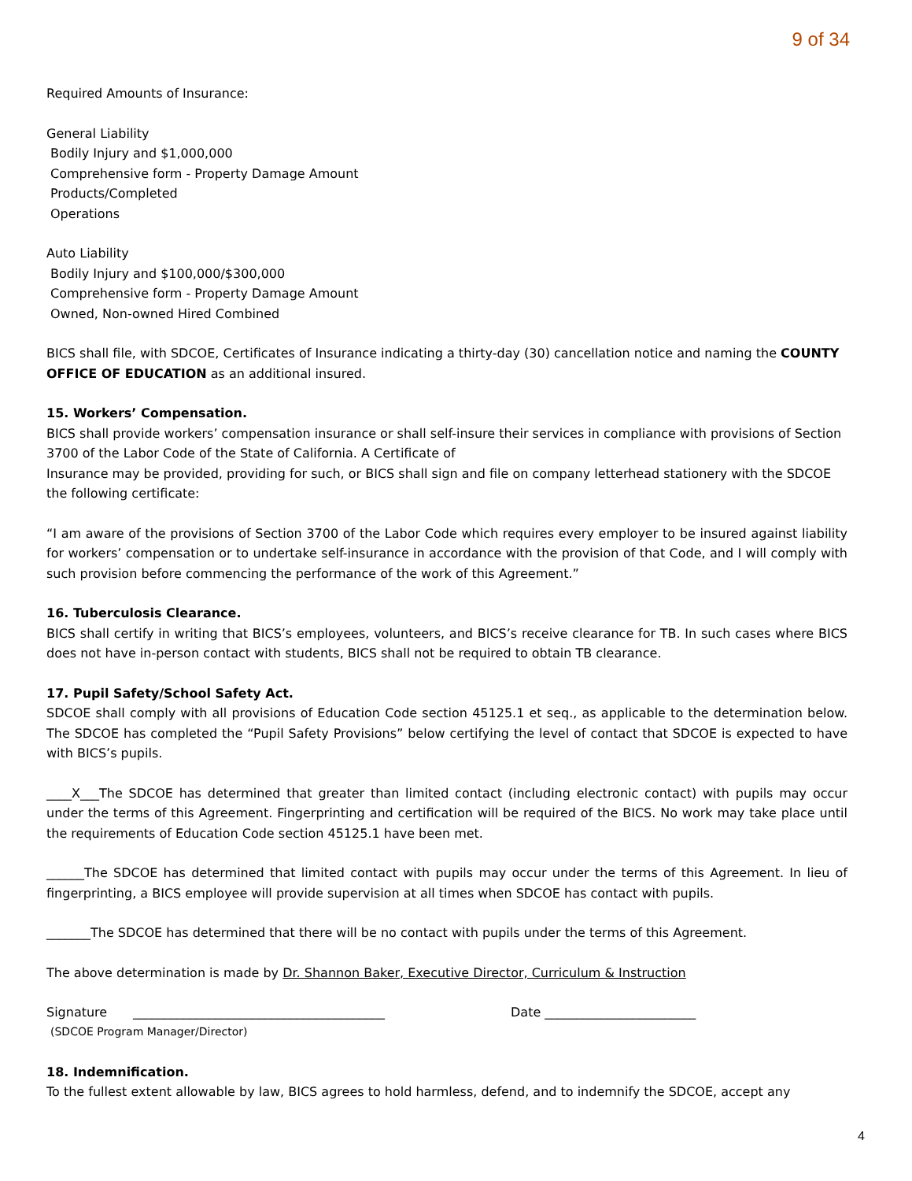9 of 34
Required Amounts of Insurance:
General Liability
Bodily Injury and $1,000,000
Comprehensive form - Property Damage Amount
Products/Completed
Operations
Auto Liability
Bodily Injury and $100,000/$300,000
Comprehensive form - Property Damage Amount
Owned, Non-owned Hired Combined
BICS shall file, with SDCOE, Certificates of Insurance indicating a thirty-day (30) cancellation notice and naming the COUNTY OFFICE OF EDUCATION as an additional insured.
15. Workers’ Compensation.
BICS shall provide workers’ compensation insurance or shall self-insure their services in compliance with provisions of Section 3700 of the Labor Code of the State of California. A Certificate of
Insurance may be provided, providing for such, or BICS shall sign and file on company letterhead stationery with the SDCOE the following certificate:
“I am aware of the provisions of Section 3700 of the Labor Code which requires every employer to be insured against liability for workers’ compensation or to undertake self-insurance in accordance with the provision of that Code, and I will comply with such provision before commencing the performance of the work of this Agreement.”
16. Tuberculosis Clearance.
BICS shall certify in writing that BICS’s employees, volunteers, and BICS’s receive clearance for TB. In such cases where BICS does not have in-person contact with students, BICS shall not be required to obtain TB clearance.
17. Pupil Safety/School Safety Act.
SDCOE shall comply with all provisions of Education Code section 45125.1 et seq., as applicable to the determination below. The SDCOE has completed the “Pupil Safety Provisions” below certifying the level of contact that SDCOE is expected to have with BICS’s pupils.
____X___The SDCOE has determined that greater than limited contact (including electronic contact) with pupils may occur under the terms of this Agreement. Fingerprinting and certification will be required of the BICS. No work may take place until the requirements of Education Code section 45125.1 have been met.
______The SDCOE has determined that limited contact with pupils may occur under the terms of this Agreement. In lieu of fingerprinting, a BICS employee will provide supervision at all times when SDCOE has contact with pupils.
_______The SDCOE has determined that there will be no contact with pupils under the terms of this Agreement.
The above determination is made by Dr. Shannon Baker, Executive Director, Curriculum & Instruction
Signature ________________________________________ Date ________________________
(SDCOE Program Manager/Director)
18. Indemnification.
To the fullest extent allowable by law, BICS agrees to hold harmless, defend, and to indemnify the SDCOE, accept any
4